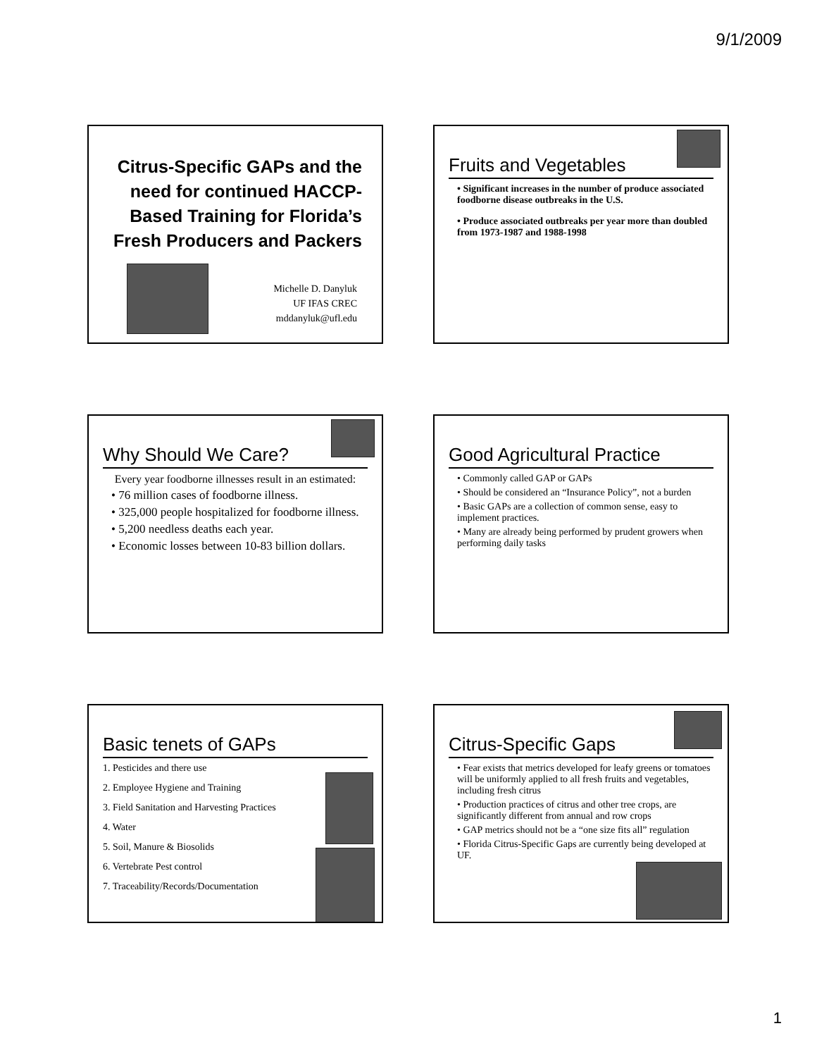9/1/2009
Citrus-Specific GAPs and the need for continued HACCP-Based Training for Florida’s Fresh Producers and Packers
Michelle D. Danyluk
UF IFAS CREC
mddanyluk@ufl.edu
Fruits and Vegetables
• Significant increases in the number of produce associated foodborne disease outbreaks in the U.S.
• Produce associated outbreaks per year more than doubled from 1973-1987 and 1988-1998
Why Should We Care?
Every year foodborne illnesses result in an estimated:
• 76 million cases of foodborne illness.
• 325,000 people hospitalized for foodborne illness.
• 5,200 needless deaths each year.
• Economic losses between 10-83 billion dollars.
Good Agricultural Practice
• Commonly called GAP or GAPs
• Should be considered an “Insurance Policy”, not a burden
• Basic GAPs are a collection of common sense, easy to implement practices.
• Many are already being performed by prudent growers when performing daily tasks
Basic tenets of GAPs
1. Pesticides and there use
2. Employee Hygiene and Training
3. Field Sanitation and Harvesting Practices
4. Water
5. Soil, Manure & Biosolids
6. Vertebrate Pest control
7. Traceability/Records/Documentation
Citrus-Specific Gaps
• Fear exists that metrics developed for leafy greens or tomatoes will be uniformly applied to all fresh fruits and vegetables, including fresh citrus
• Production practices of citrus and other tree crops, are significantly different from annual and row crops
• GAP metrics should not be a “one size fits all” regulation
• Florida Citrus-Specific Gaps are currently being developed at UF.
1